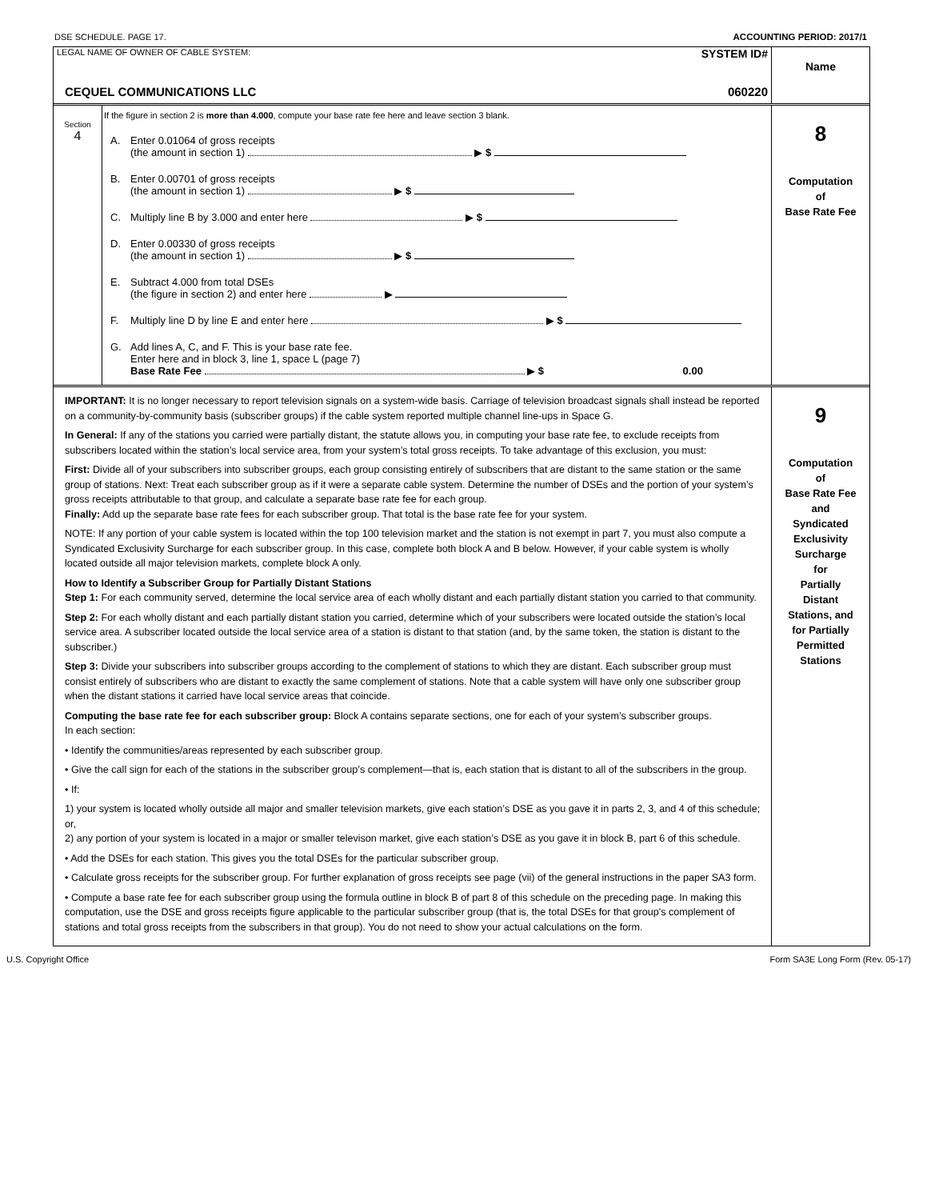DSE SCHEDULE. PAGE 17. ACCOUNTING PERIOD: 2017/1
LEGAL NAME OF OWNER OF CABLE SYSTEM: SYSTEM ID#
CEQUEL COMMUNICATIONS LLC 060220
Name
Section
4
If the figure in section 2 is more than 4.000, compute your base rate fee here and leave section 3 blank.
A. Enter 0.01064 of gross receipts
(the amount in section 1) ▶ $
B. Enter 0.00701 of gross receipts
(the amount in section 1) ▶ $
C. Multiply line B by 3.000 and enter here ▶ $
D. Enter 0.00330 of gross receipts
(the amount in section 1) ▶ $
E. Subtract 4.000 from total DSEs
(the figure in section 2) and enter here ▶
F. Multiply line D by line E and enter here ▶ $
G. Add lines A, C, and F. This is your base rate fee.
Enter here and in block 3, line 1, space L (page 7)
Base Rate Fee ▶ $ 0.00
8
Computation
of
Base Rate Fee
IMPORTANT: It is no longer necessary to report television signals on a system-wide basis. Carriage of television broadcast signals shall instead be reported on a community-by-community basis (subscriber groups) if the cable system reported multiple channel line-ups in Space G.
In General: If any of the stations you carried were partially distant, the statute allows you, in computing your base rate fee, to exclude receipts from subscribers located within the station’s local service area, from your system’s total gross receipts. To take advantage of this exclusion, you must:
First: Divide all of your subscribers into subscriber groups, each group consisting entirely of subscribers that are distant to the same station or the same group of stations. Next: Treat each subscriber group as if it were a separate cable system. Determine the number of DSEs and the portion of your system’s gross receipts attributable to that group, and calculate a separate base rate fee for each group.
Finally: Add up the separate base rate fees for each subscriber group. That total is the base rate fee for your system.
NOTE: If any portion of your cable system is located within the top 100 television market and the station is not exempt in part 7, you must also compute a Syndicated Exclusivity Surcharge for each subscriber group. In this case, complete both block A and B below. However, if your cable system is wholly located outside all major television markets, complete block A only.
How to Identify a Subscriber Group for Partially Distant Stations
Step 1: For each community served, determine the local service area of each wholly distant and each partially distant station you carried to that community.
Step 2: For each wholly distant and each partially distant station you carried, determine which of your subscribers were located outside the station’s local service area. A subscriber located outside the local service area of a station is distant to that station (and, by the same token, the station is distant to the subscriber.)
Step 3: Divide your subscribers into subscriber groups according to the complement of stations to which they are distant. Each subscriber group must consist entirely of subscribers who are distant to exactly the same complement of stations. Note that a cable system will have only one subscriber group when the distant stations it carried have local service areas that coincide.
Computing the base rate fee for each subscriber group: Block A contains separate sections, one for each of your system’s subscriber groups.
In each section:
• Identify the communities/areas represented by each subscriber group.
• Give the call sign for each of the stations in the subscriber group’s complement—that is, each station that is distant to all of the subscribers in the group.
• If:
1) your system is located wholly outside all major and smaller television markets, give each station’s DSE as you gave it in parts 2, 3, and 4 of this schedule; or,
2) any portion of your system is located in a major or smaller televison market, give each station’s DSE as you gave it in block B, part 6 of this schedule.
• Add the DSEs for each station. This gives you the total DSEs for the particular subscriber group.
• Calculate gross receipts for the subscriber group. For further explanation of gross receipts see page (vii) of the general instructions in the paper SA3 form.
• Compute a base rate fee for each subscriber group using the formula outline in block B of part 8 of this schedule on the preceding page. In making this computation, use the DSE and gross receipts figure applicable to the particular subscriber group (that is, the total DSEs for that group's complement of stations and total gross receipts from the subscribers in that group). You do not need to show your actual calculations on the form.
9
Computation
of
Base Rate Fee
and
Syndicated
Exclusivity
Surcharge
for
Partially
Distant
Stations, and
for Partially
Permitted
Stations
U.S. Copyright Office Form SA3E Long Form (Rev. 05-17)